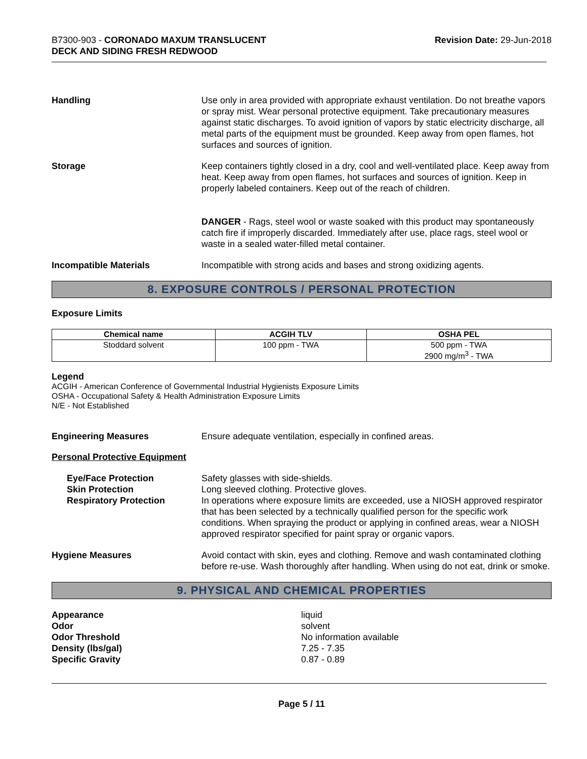B7300-903 - CORONADO MAXUM TRANSLUCENT
DECK AND SIDING FRESH REDWOOD
Revision Date: 29-Jun-2018
Handling Use only in area provided with appropriate exhaust ventilation. Do not breathe vapors or spray mist. Wear personal protective equipment. Take precautionary measures against static discharges. To avoid ignition of vapors by static electricity discharge, all metal parts of the equipment must be grounded. Keep away from open flames, hot surfaces and sources of ignition.
Storage Keep containers tightly closed in a dry, cool and well-ventilated place. Keep away from heat. Keep away from open flames, hot surfaces and sources of ignition. Keep in properly labeled containers. Keep out of the reach of children.
DANGER - Rags, steel wool or waste soaked with this product may spontaneously catch fire if improperly discarded. Immediately after use, place rags, steel wool or waste in a sealed water-filled metal container.
Incompatible Materials Incompatible with strong acids and bases and strong oxidizing agents.
8. EXPOSURE CONTROLS / PERSONAL PROTECTION
Exposure Limits
| Chemical name | ACGIH TLV | OSHA PEL |
| --- | --- | --- |
| Stoddard solvent | 100 ppm - TWA | 500 ppm - TWA 2900 mg/m<sup>3</sup> - TWA |
Legend
ACGIH - American Conference of Governmental Industrial Hygienists Exposure Limits
OSHA - Occupational Safety & Health Administration Exposure Limits
N/E - Not Established
Engineering Measures Ensure adequate ventilation, especially in confined areas.
Personal Protective Equipment
Eye/Face Protection
Skin Protection
Respiratory Protection
Safety glasses with side-shields.
Long sleeved clothing. Protective gloves.
In operations where exposure limits are exceeded, use a NIOSH approved respirator that has been selected by a technically qualified person for the specific work conditions. When spraying the product or applying in confined areas, wear a NIOSH approved respirator specified for paint spray or organic vapors.
Hygiene Measures Avoid contact with skin, eyes and clothing. Remove and wash contaminated clothing before re-use. Wash thoroughly after handling. When using do not eat, drink or smoke.
9. PHYSICAL AND CHEMICAL PROPERTIES
Appearance
Odor
Odor Threshold
Density (lbs/gal)
Specific Gravity
liquid
solvent
No information available
7.25 - 7.35
0.87 - 0.89
Page 5 / 11